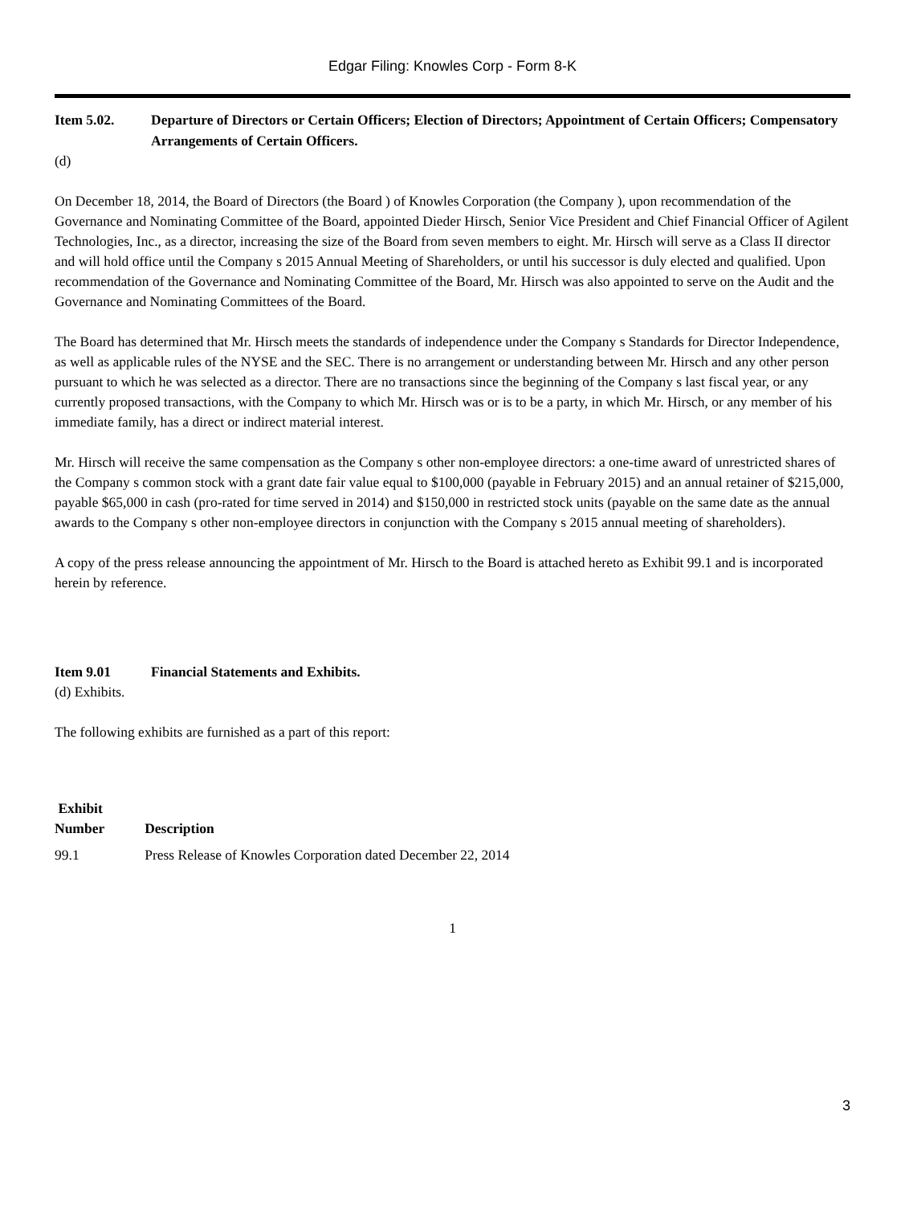Edgar Filing: Knowles Corp - Form 8-K
Item 5.02. Departure of Directors or Certain Officers; Election of Directors; Appointment of Certain Officers; Compensatory Arrangements of Certain Officers.
(d)
On December 18, 2014, the Board of Directors (the Board ) of Knowles Corporation (the Company ), upon recommendation of the Governance and Nominating Committee of the Board, appointed Dieder Hirsch, Senior Vice President and Chief Financial Officer of Agilent Technologies, Inc., as a director, increasing the size of the Board from seven members to eight. Mr. Hirsch will serve as a Class II director and will hold office until the Company s 2015 Annual Meeting of Shareholders, or until his successor is duly elected and qualified. Upon recommendation of the Governance and Nominating Committee of the Board, Mr. Hirsch was also appointed to serve on the Audit and the Governance and Nominating Committees of the Board.
The Board has determined that Mr. Hirsch meets the standards of independence under the Company s Standards for Director Independence, as well as applicable rules of the NYSE and the SEC. There is no arrangement or understanding between Mr. Hirsch and any other person pursuant to which he was selected as a director. There are no transactions since the beginning of the Company s last fiscal year, or any currently proposed transactions, with the Company to which Mr. Hirsch was or is to be a party, in which Mr. Hirsch, or any member of his immediate family, has a direct or indirect material interest.
Mr. Hirsch will receive the same compensation as the Company s other non-employee directors: a one-time award of unrestricted shares of the Company s common stock with a grant date fair value equal to $100,000 (payable in February 2015) and an annual retainer of $215,000, payable $65,000 in cash (pro-rated for time served in 2014) and $150,000 in restricted stock units (payable on the same date as the annual awards to the Company s other non-employee directors in conjunction with the Company s 2015 annual meeting of shareholders).
A copy of the press release announcing the appointment of Mr. Hirsch to the Board is attached hereto as Exhibit 99.1 and is incorporated herein by reference.
Item 9.01 Financial Statements and Exhibits.
(d) Exhibits.
The following exhibits are furnished as a part of this report:
| Exhibit Number | Description |
| --- | --- |
| 99.1 | Press Release of Knowles Corporation dated December 22, 2014 |
1
3